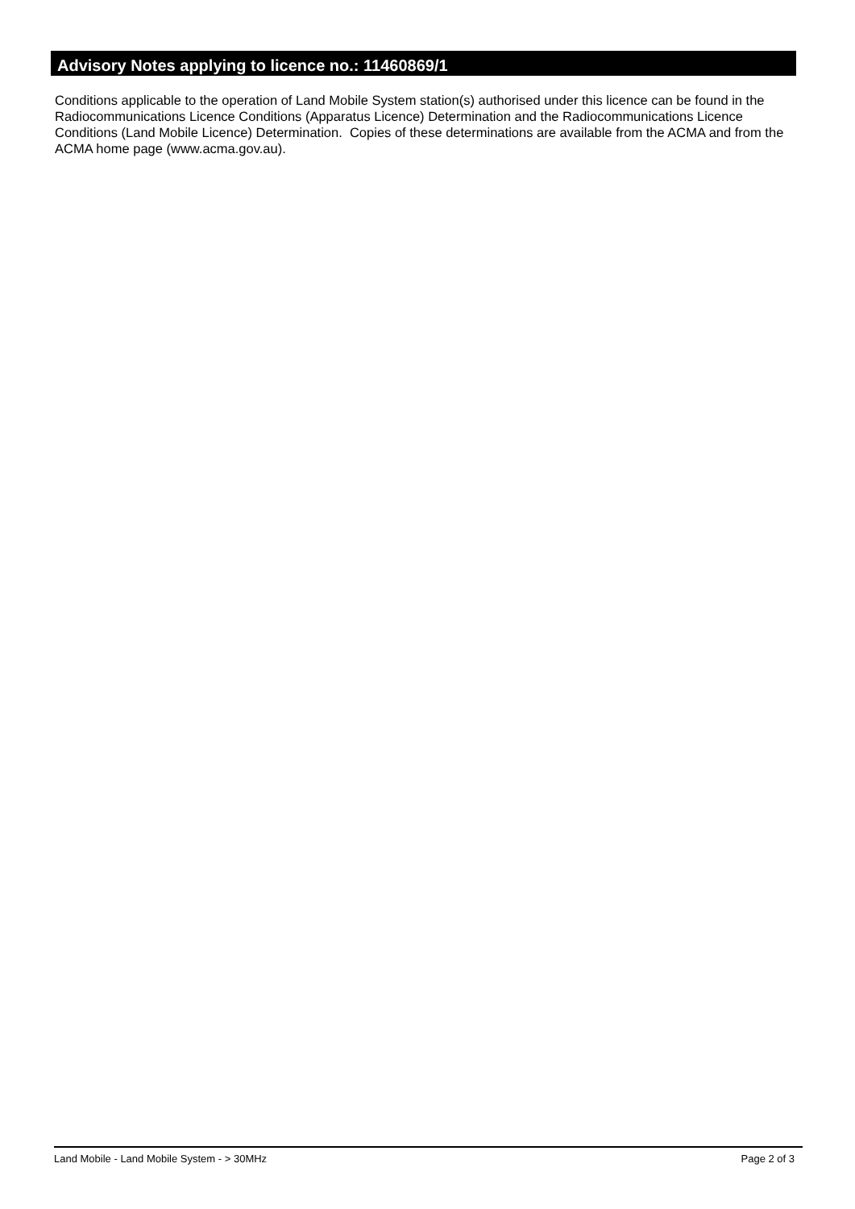Advisory Notes applying to licence no.: 11460869/1
Conditions applicable to the operation of Land Mobile System station(s) authorised under this licence can be found in the Radiocommunications Licence Conditions (Apparatus Licence) Determination and the Radiocommunications Licence Conditions (Land Mobile Licence) Determination. Copies of these determinations are available from the ACMA and from the ACMA home page (www.acma.gov.au).
Land Mobile - Land Mobile System - > 30MHz Page 2 of 3